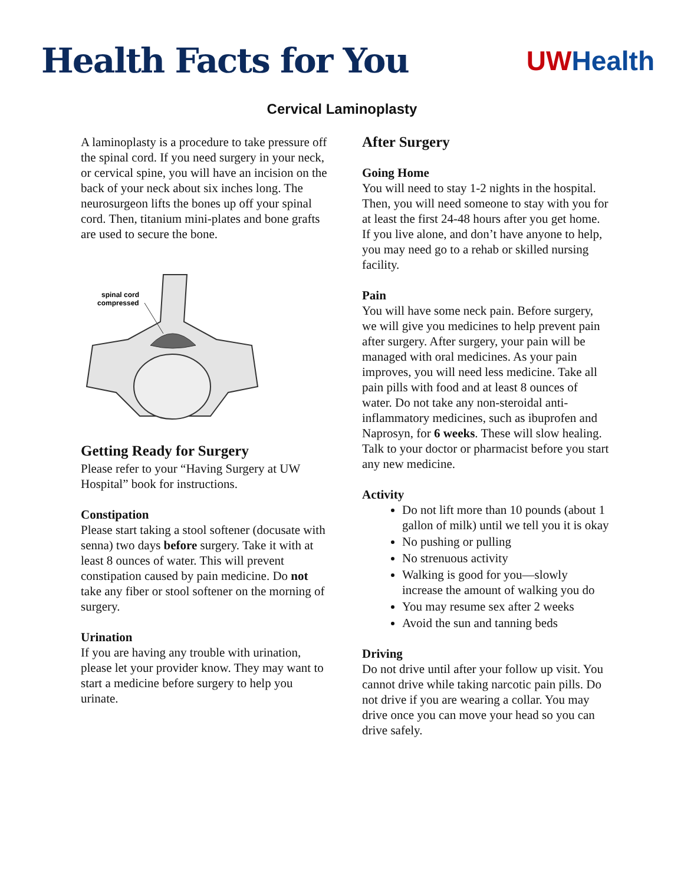Health Facts for You
UW Health
Cervical Laminoplasty
A laminoplasty is a procedure to take pressure off the spinal cord. If you need surgery in your neck, or cervical spine, you will have an incision on the back of your neck about six inches long. The neurosurgeon lifts the bones up off your spinal cord. Then, titanium mini-plates and bone grafts are used to secure the bone.
spinal cord
compressed
Getting Ready for Surgery
Please refer to your “Having Surgery at UW Hospital” book for instructions.
Constipation
Please start taking a stool softener (docusate with senna) two days before surgery. Take it with at least 8 ounces of water. This will prevent constipation caused by pain medicine. Do not take any fiber or stool softener on the morning of surgery.
Urination
If you are having any trouble with urination, please let your provider know. They may want to start a medicine before surgery to help you urinate.
After Surgery
Going Home
You will need to stay 1-2 nights in the hospital. Then, you will need someone to stay with you for at least the first 24-48 hours after you get home. If you live alone, and don’t have anyone to help, you may need go to a rehab or skilled nursing facility.
Pain
You will have some neck pain. Before surgery, we will give you medicines to help prevent pain after surgery. After surgery, your pain will be managed with oral medicines. As your pain improves, you will need less medicine. Take all pain pills with food and at least 8 ounces of water. Do not take any non-steroidal anti-inflammatory medicines, such as ibuprofen and Naprosyn, for 6 weeks. These will slow healing. Talk to your doctor or pharmacist before you start any new medicine.
Activity
Do not lift more than 10 pounds (about 1 gallon of milk) until we tell you it is okay
No pushing or pulling
No strenuous activity
Walking is good for you—slowly increase the amount of walking you do
You may resume sex after 2 weeks
Avoid the sun and tanning beds
Driving
Do not drive until after your follow up visit. You cannot drive while taking narcotic pain pills. Do not drive if you are wearing a collar. You may drive once you can move your head so you can drive safely.